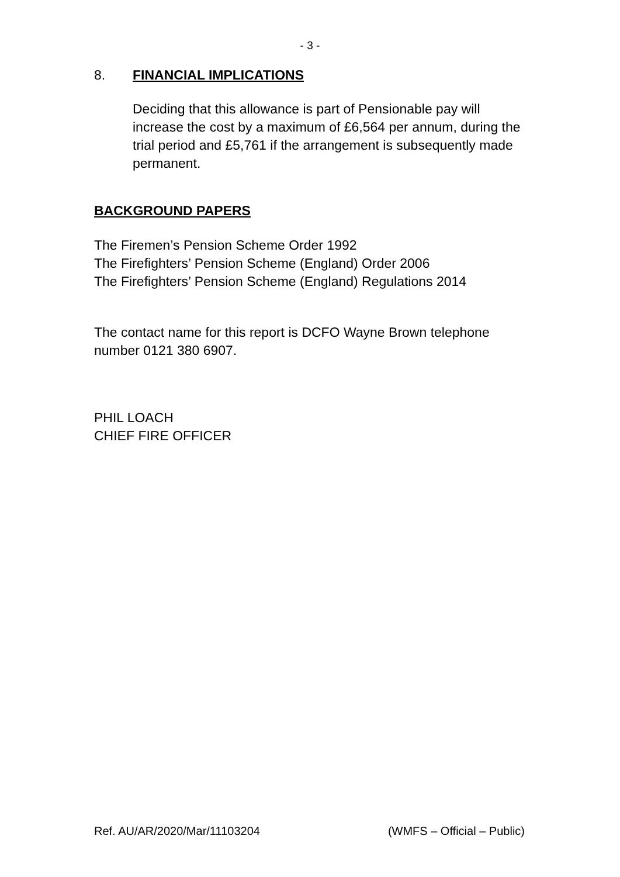- 3 -
8. FINANCIAL IMPLICATIONS
Deciding that this allowance is part of Pensionable pay will increase the cost by a maximum of £6,564 per annum, during the trial period and £5,761 if the arrangement is subsequently made permanent.
BACKGROUND PAPERS
The Firemen’s Pension Scheme Order 1992
The Firefighters’ Pension Scheme (England) Order 2006
The Firefighters’ Pension Scheme (England) Regulations 2014
The contact name for this report is DCFO Wayne Brown telephone number 0121 380 6907.
PHIL LOACH
CHIEF FIRE OFFICER
Ref. AU/AR/2020/Mar/11103204 (WMFS – Official – Public)